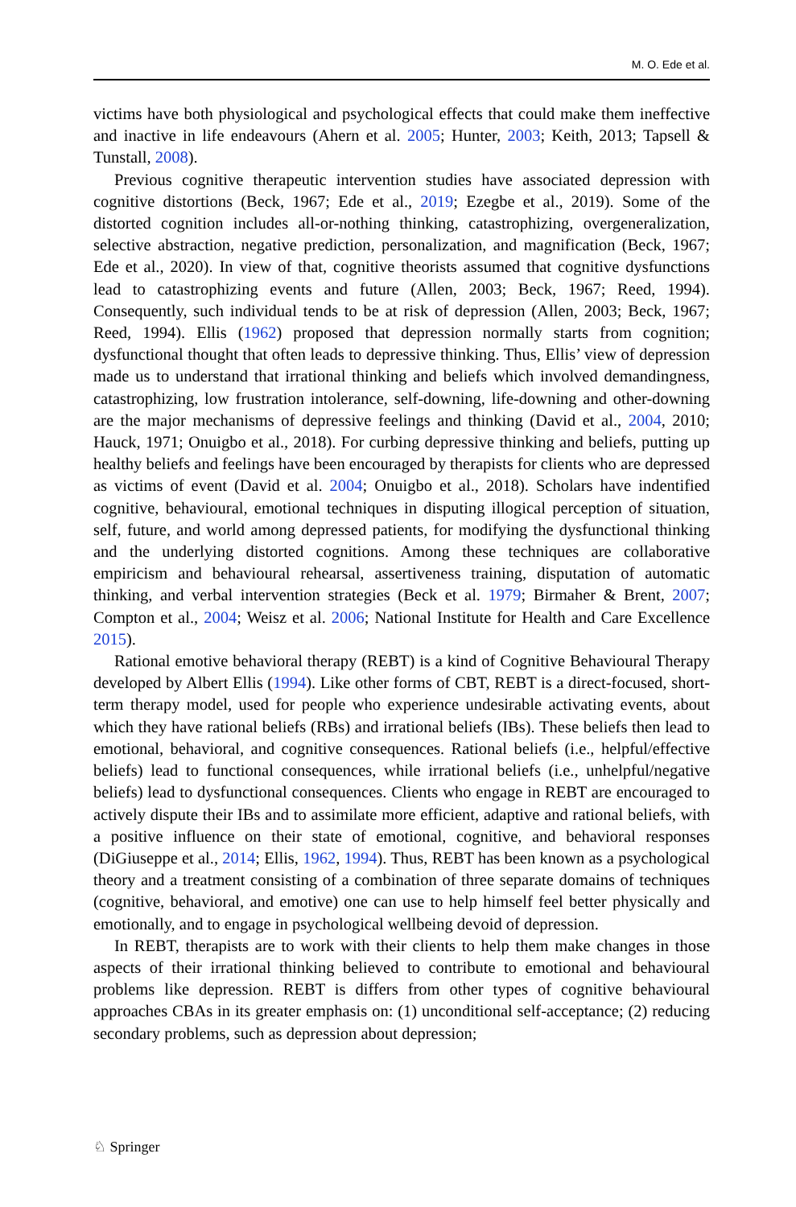M. O. Ede et al.
victims have both physiological and psychological effects that could make them ineffective and inactive in life endeavours (Ahern et al. 2005; Hunter, 2003; Keith, 2013; Tapsell & Tunstall, 2008).
Previous cognitive therapeutic intervention studies have associated depression with cognitive distortions (Beck, 1967; Ede et al., 2019; Ezegbe et al., 2019). Some of the distorted cognition includes all-or-nothing thinking, catastrophizing, overgeneralization, selective abstraction, negative prediction, personalization, and magnification (Beck, 1967; Ede et al., 2020). In view of that, cognitive theorists assumed that cognitive dysfunctions lead to catastrophizing events and future (Allen, 2003; Beck, 1967; Reed, 1994). Consequently, such individual tends to be at risk of depression (Allen, 2003; Beck, 1967; Reed, 1994). Ellis (1962) proposed that depression normally starts from cognition; dysfunctional thought that often leads to depressive thinking. Thus, Ellis’ view of depression made us to understand that irrational thinking and beliefs which involved demandingness, catastrophizing, low frustration intolerance, self-downing, life-downing and other-downing are the major mechanisms of depressive feelings and thinking (David et al., 2004, 2010; Hauck, 1971; Onuigbo et al., 2018). For curbing depressive thinking and beliefs, putting up healthy beliefs and feelings have been encouraged by therapists for clients who are depressed as victims of event (David et al. 2004; Onuigbo et al., 2018). Scholars have indentified cognitive, behavioural, emotional techniques in disputing illogical perception of situation, self, future, and world among depressed patients, for modifying the dysfunctional thinking and the underlying distorted cognitions. Among these techniques are collaborative empiricism and behavioural rehearsal, assertiveness training, disputation of automatic thinking, and verbal intervention strategies (Beck et al. 1979; Birmaher & Brent, 2007; Compton et al., 2004; Weisz et al. 2006; National Institute for Health and Care Excellence 2015).
Rational emotive behavioral therapy (REBT) is a kind of Cognitive Behavioural Therapy developed by Albert Ellis (1994). Like other forms of CBT, REBT is a direct-focused, short-term therapy model, used for people who experience undesirable activating events, about which they have rational beliefs (RBs) and irrational beliefs (IBs). These beliefs then lead to emotional, behavioral, and cognitive consequences. Rational beliefs (i.e., helpful/effective beliefs) lead to functional consequences, while irrational beliefs (i.e., unhelpful/negative beliefs) lead to dysfunctional consequences. Clients who engage in REBT are encouraged to actively dispute their IBs and to assimilate more efficient, adaptive and rational beliefs, with a positive influence on their state of emotional, cognitive, and behavioral responses (DiGiuseppe et al., 2014; Ellis, 1962, 1994). Thus, REBT has been known as a psychological theory and a treatment consisting of a combination of three separate domains of techniques (cognitive, behavioral, and emotive) one can use to help himself feel better physically and emotionally, and to engage in psychological wellbeing devoid of depression.
In REBT, therapists are to work with their clients to help them make changes in those aspects of their irrational thinking believed to contribute to emotional and behavioural problems like depression. REBT is differs from other types of cognitive behavioural approaches CBAs in its greater emphasis on: (1) unconditional self-acceptance; (2) reducing secondary problems, such as depression about depression;
♘ Springer